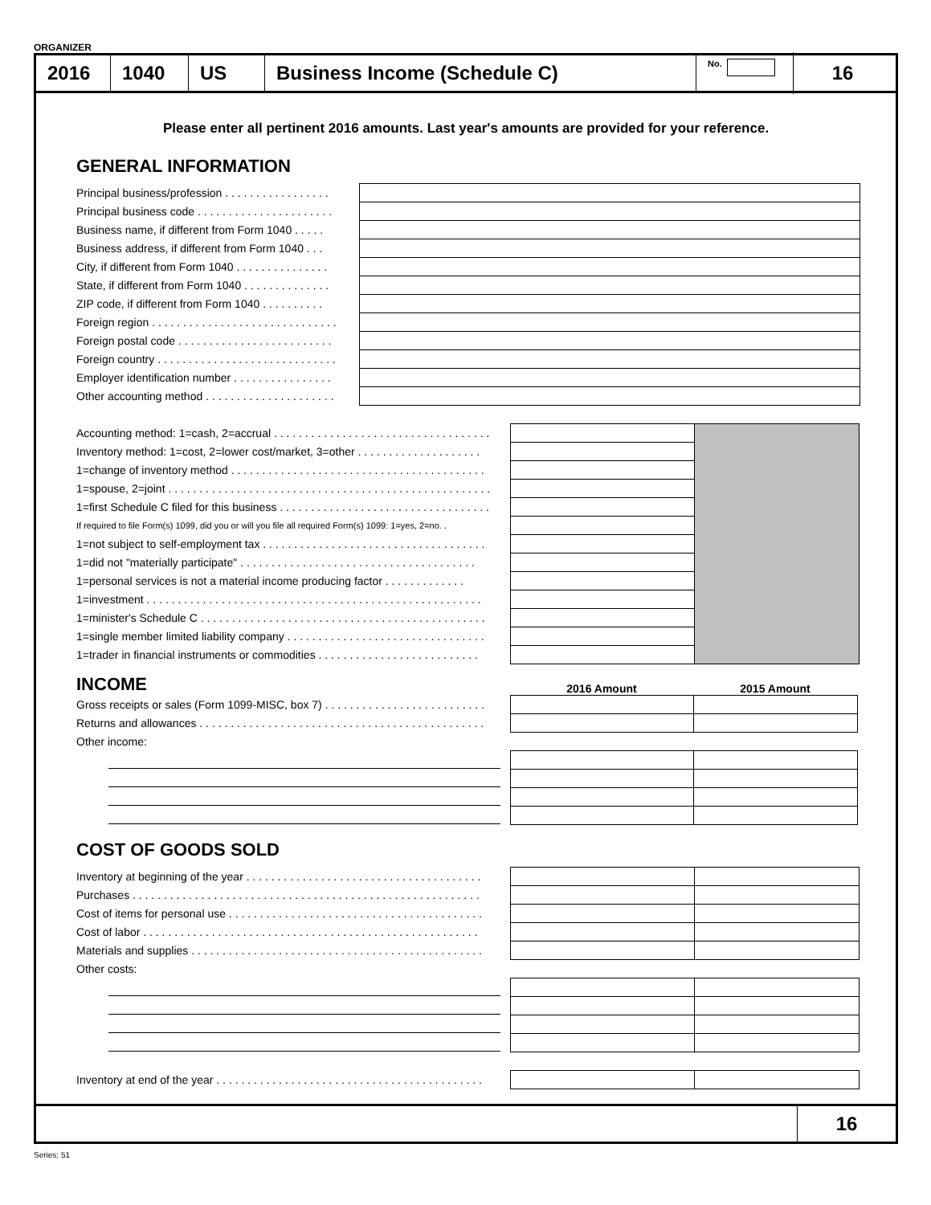ORGANIZER
2016 1040 US Business Income (Schedule C)
No.
16
Please enter all pertinent 2016 amounts. Last year's amounts are provided for your reference.
GENERAL INFORMATION
| Principal business/profession . . . . . . . . . . . . . . . . . | |
| Principal business code . . . . . . . . . . . . . . . . . . . . . . | |
| Business name, if different from Form 1040 . . . . . | |
| Business address, if different from Form 1040 . . . | |
| City, if different from Form 1040 . . . . . . . . . . . . . . . | |
| State, if different from Form 1040 . . . . . . . . . . . . . . | |
| ZIP code, if different from Form 1040 . . . . . . . . . . | |
| Foreign region . . . . . . . . . . . . . . . . . . . . . . . . . . . . . . | |
| Foreign postal code . . . . . . . . . . . . . . . . . . . . . . . . . | |
| Foreign country . . . . . . . . . . . . . . . . . . . . . . . . . . . . . | |
| Employer identification number . . . . . . . . . . . . . . . . | |
| Other accounting method . . . . . . . . . . . . . . . . . . . . . | |
| Accounting method: 1=cash, 2=accrual . . . . . . . . . . . . . . . . . . . . . . . . . . . . . . . . . . . | | |
| Inventory method: 1=cost, 2=lower cost/market, 3=other . . . . . . . . . . . . . . . . . . . . | | |
| 1=change of inventory method . . . . . . . . . . . . . . . . . . . . . . . . . . . . . . . . . . . . . . . . . | | |
| 1=spouse, 2=joint . . . . . . . . . . . . . . . . . . . . . . . . . . . . . . . . . . . . . . . . . . . . . . . . . . . . | | |
| 1=first Schedule C filed for this business . . . . . . . . . . . . . . . . . . . . . . . . . . . . . . . . . . | | |
| If required to file Form(s) 1099, did you or will you file all required Form(s) 1099: 1=yes, 2=no. . | | |
| 1=not subject to self-employment tax . . . . . . . . . . . . . . . . . . . . . . . . . . . . . . . . . . . . | | |
| 1=did not "materially participate" . . . . . . . . . . . . . . . . . . . . . . . . . . . . . . . . . . . . . . | | |
| 1=personal services is not a material income producing factor . . . . . . . . . . . . . | | |
| 1=investment . . . . . . . . . . . . . . . . . . . . . . . . . . . . . . . . . . . . . . . . . . . . . . . . . . . . . . | | |
| 1=minister's Schedule C . . . . . . . . . . . . . . . . . . . . . . . . . . . . . . . . . . . . . . . . . . . . . . | | |
| 1=single member limited liability company . . . . . . . . . . . . . . . . . . . . . . . . . . . . . . . . | | |
| 1=trader in financial instruments or commodities . . . . . . . . . . . . . . . . . . . . . . . . . . | | |
| INCOME | 2016 Amount | 2015 Amount |
| Gross receipts or sales (Form 1099-MISC, box 7) . . . . . . . . . . . . . . . . . . . . . . . . . . | | |
| Returns and allowances . . . . . . . . . . . . . . . . . . . . . . . . . . . . . . . . . . . . . . . . . . . . . . | | |
| Other income: | | |
COST OF GOODS SOLD
| Inventory at beginning of the year . . . . . . . . . . . . . . . . . . . . . . . . . . . . . . . . . . . . . . | | |
| Purchases . . . . . . . . . . . . . . . . . . . . . . . . . . . . . . . . . . . . . . . . . . . . . . . . . . . . . . . . | | |
| Cost of items for personal use . . . . . . . . . . . . . . . . . . . . . . . . . . . . . . . . . . . . . . . . . | | |
| Cost of labor . . . . . . . . . . . . . . . . . . . . . . . . . . . . . . . . . . . . . . . . . . . . . . . . . . . . . . | | |
| Materials and supplies . . . . . . . . . . . . . . . . . . . . . . . . . . . . . . . . . . . . . . . . . . . . . . . | | |
| Other costs: | | |
| Inventory at end of the year . . . . . . . . . . . . . . . . . . . . . . . . . . . . . . . . . . . . . . . . . . . | | |
16
Series: 51